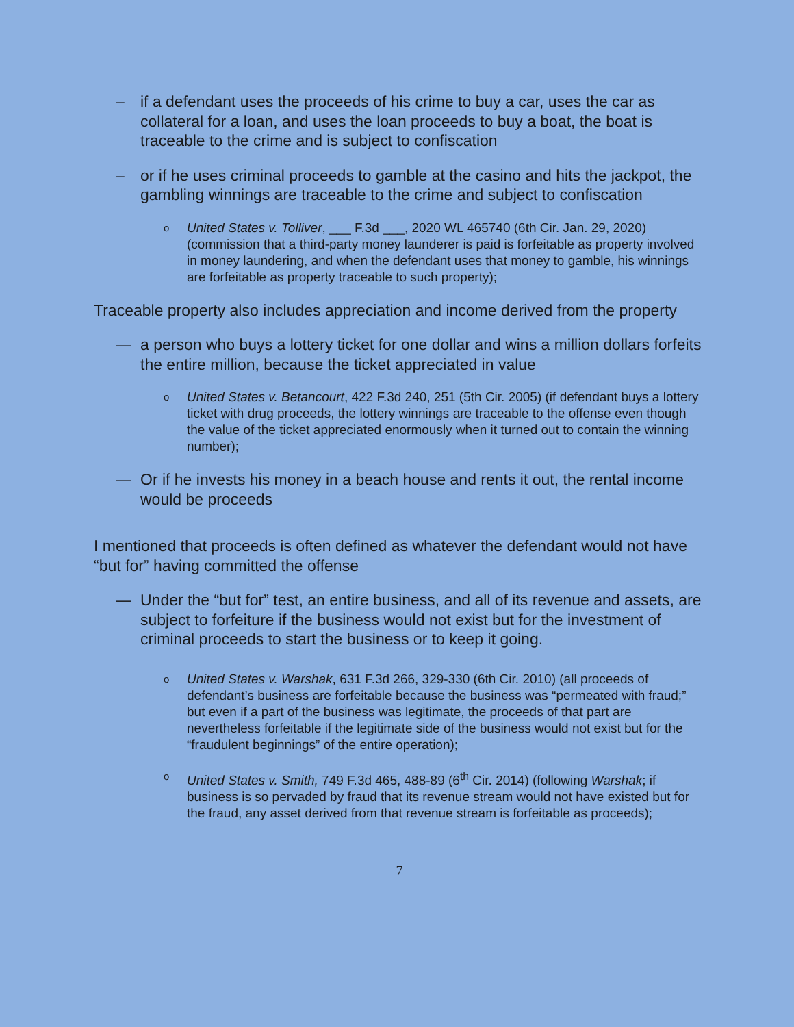– if a defendant uses the proceeds of his crime to buy a car, uses the car as collateral for a loan, and uses the loan proceeds to buy a boat, the boat is traceable to the crime and is subject to confiscation
– or if he uses criminal proceeds to gamble at the casino and hits the jackpot, the gambling winnings are traceable to the crime and subject to confiscation
o United States v. Tolliver, ___ F.3d ___, 2020 WL 465740 (6th Cir. Jan. 29, 2020) (commission that a third-party money launderer is paid is forfeitable as property involved in money laundering, and when the defendant uses that money to gamble, his winnings are forfeitable as property traceable to such property);
Traceable property also includes appreciation and income derived from the property
— a person who buys a lottery ticket for one dollar and wins a million dollars forfeits the entire million, because the ticket appreciated in value
o United States v. Betancourt, 422 F.3d 240, 251 (5th Cir. 2005) (if defendant buys a lottery ticket with drug proceeds, the lottery winnings are traceable to the offense even though the value of the ticket appreciated enormously when it turned out to contain the winning number);
— Or if he invests his money in a beach house and rents it out, the rental income would be proceeds
I mentioned that proceeds is often defined as whatever the defendant would not have “but for” having committed the offense
— Under the “but for” test, an entire business, and all of its revenue and assets, are subject to forfeiture if the business would not exist but for the investment of criminal proceeds to start the business or to keep it going.
o United States v. Warshak, 631 F.3d 266, 329-330 (6th Cir. 2010) (all proceeds of defendant’s business are forfeitable because the business was “permeated with fraud;” but even if a part of the business was legitimate, the proceeds of that part are nevertheless forfeitable if the legitimate side of the business would not exist but for the “fraudulent beginnings” of the entire operation);
o United States v. Smith, 749 F.3d 465, 488-89 (6<sup>th</sup> Cir. 2014) (following Warshak; if business is so pervaded by fraud that its revenue stream would not have existed but for the fraud, any asset derived from that revenue stream is forfeitable as proceeds);
7